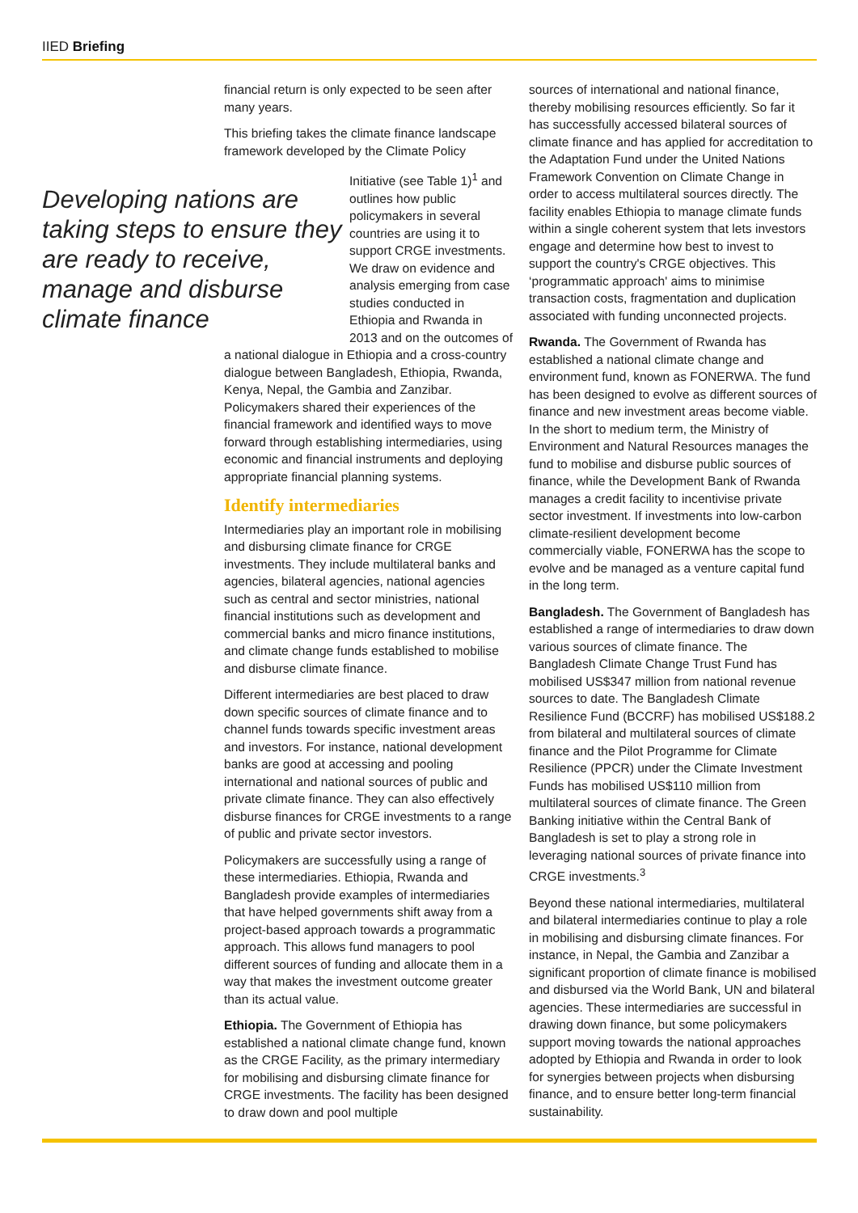IIED Briefing
financial return is only expected to be seen after many years.
This briefing takes the climate finance landscape framework developed by the Climate Policy
Developing nations are taking steps to ensure they are ready to receive, manage and disburse climate finance
Initiative (see Table 1)<sup>1</sup> and outlines how public policymakers in several countries are using it to support CRGE investments. We draw on evidence and analysis emerging from case studies conducted in Ethiopia and Rwanda in 2013 and on the outcomes of a national dialogue in Ethiopia and a cross-country dialogue between Bangladesh, Ethiopia, Rwanda, Kenya, Nepal, the Gambia and Zanzibar. Policymakers shared their experiences of the financial framework and identified ways to move forward through establishing intermediaries, using economic and financial instruments and deploying appropriate financial planning systems.
Identify intermediaries
Intermediaries play an important role in mobilising and disbursing climate finance for CRGE investments. They include multilateral banks and agencies, bilateral agencies, national agencies such as central and sector ministries, national financial institutions such as development and commercial banks and micro finance institutions, and climate change funds established to mobilise and disburse climate finance.
Different intermediaries are best placed to draw down specific sources of climate finance and to channel funds towards specific investment areas and investors. For instance, national development banks are good at accessing and pooling international and national sources of public and private climate finance. They can also effectively disburse finances for CRGE investments to a range of public and private sector investors.
Policymakers are successfully using a range of these intermediaries. Ethiopia, Rwanda and Bangladesh provide examples of intermediaries that have helped governments shift away from a project-based approach towards a programmatic approach. This allows fund managers to pool different sources of funding and allocate them in a way that makes the investment outcome greater than its actual value.
Ethiopia. The Government of Ethiopia has established a national climate change fund, known as the CRGE Facility, as the primary intermediary for mobilising and disbursing climate finance for CRGE investments. The facility has been designed to draw down and pool multiple
sources of international and national finance, thereby mobilising resources efficiently. So far it has successfully accessed bilateral sources of climate finance and has applied for accreditation to the Adaptation Fund under the United Nations Framework Convention on Climate Change in order to access multilateral sources directly. The facility enables Ethiopia to manage climate funds within a single coherent system that lets investors engage and determine how best to invest to support the country's CRGE objectives. This ‘programmatic approach' aims to minimise transaction costs, fragmentation and duplication associated with funding unconnected projects.
Rwanda. The Government of Rwanda has established a national climate change and environment fund, known as FONERWA. The fund has been designed to evolve as different sources of finance and new investment areas become viable. In the short to medium term, the Ministry of Environment and Natural Resources manages the fund to mobilise and disburse public sources of finance, while the Development Bank of Rwanda manages a credit facility to incentivise private sector investment. If investments into low-carbon climate-resilient development become commercially viable, FONERWA has the scope to evolve and be managed as a venture capital fund in the long term.
Bangladesh. The Government of Bangladesh has established a range of intermediaries to draw down various sources of climate finance. The Bangladesh Climate Change Trust Fund has mobilised US$347 million from national revenue sources to date. The Bangladesh Climate Resilience Fund (BCCRF) has mobilised US$188.2 from bilateral and multilateral sources of climate finance and the Pilot Programme for Climate Resilience (PPCR) under the Climate Investment Funds has mobilised US$110 million from multilateral sources of climate finance. The Green Banking initiative within the Central Bank of Bangladesh is set to play a strong role in leveraging national sources of private finance into CRGE investments.<sup>3</sup>
Beyond these national intermediaries, multilateral and bilateral intermediaries continue to play a role in mobilising and disbursing climate finances. For instance, in Nepal, the Gambia and Zanzibar a significant proportion of climate finance is mobilised and disbursed via the World Bank, UN and bilateral agencies. These intermediaries are successful in drawing down finance, but some policymakers support moving towards the national approaches adopted by Ethiopia and Rwanda in order to look for synergies between projects when disbursing finance, and to ensure better long-term financial sustainability.